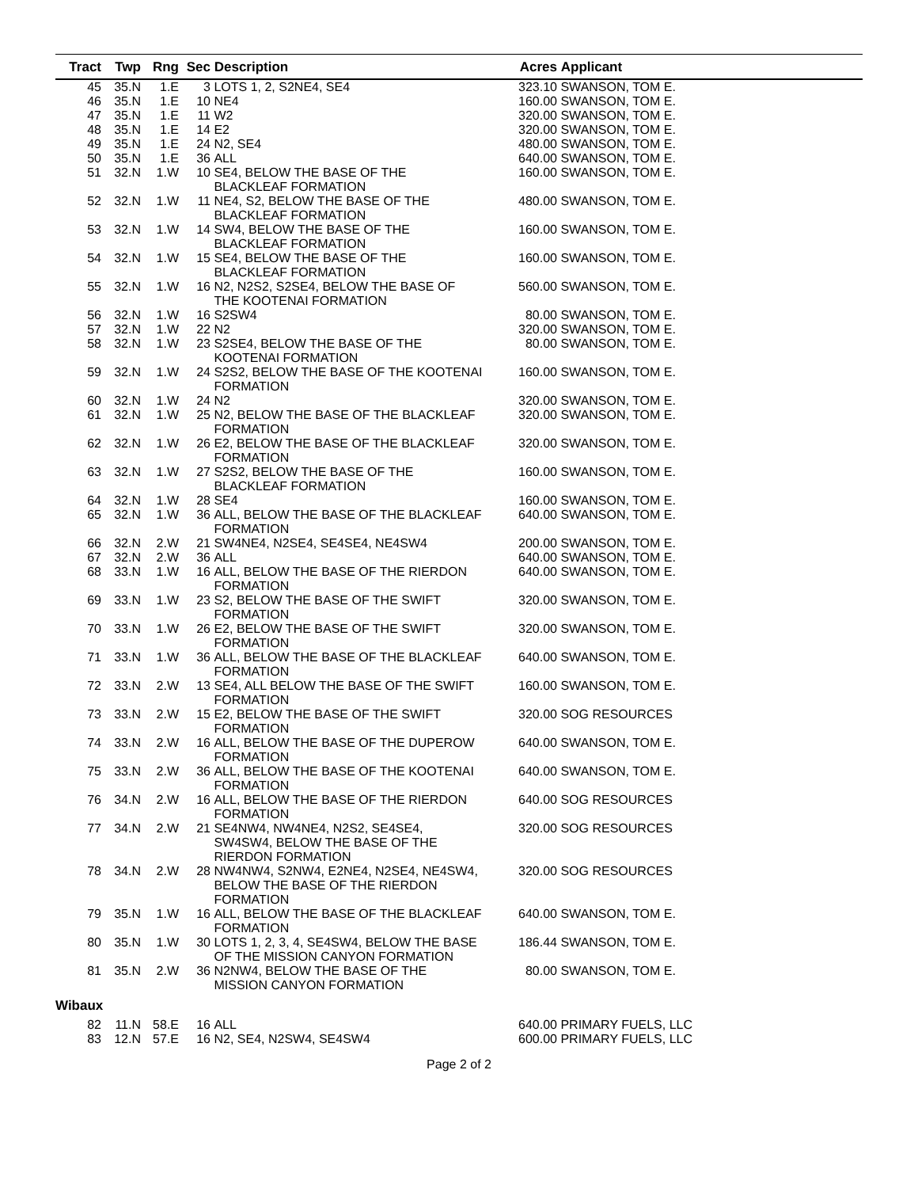| Tract | Twp | Rng | Sec | Description | Acres | Applicant |
| --- | --- | --- | --- | --- | --- | --- |
| 45 | 35.N | 1.E | 3 | LOTS 1, 2, S2NE4, SE4 | 323.10 | SWANSON, TOM E. |
| 46 | 35.N | 1.E | 10 | NE4 | 160.00 | SWANSON, TOM E. |
| 47 | 35.N | 1.E | 11 | W2 | 320.00 | SWANSON, TOM E. |
| 48 | 35.N | 1.E | 14 | E2 | 320.00 | SWANSON, TOM E. |
| 49 | 35.N | 1.E | 24 | N2, SE4 | 480.00 | SWANSON, TOM E. |
| 50 | 35.N | 1.E | 36 | ALL | 640.00 | SWANSON, TOM E. |
| 51 | 32.N | 1.W | 10 | SE4, BELOW THE BASE OF THE BLACKLEAF FORMATION | 160.00 | SWANSON, TOM E. |
| 52 | 32.N | 1.W | 11 | NE4, S2, BELOW THE BASE OF THE BLACKLEAF FORMATION | 480.00 | SWANSON, TOM E. |
| 53 | 32.N | 1.W | 14 | SW4, BELOW THE BASE OF THE BLACKLEAF FORMATION | 160.00 | SWANSON, TOM E. |
| 54 | 32.N | 1.W | 15 | SE4, BELOW THE BASE OF THE BLACKLEAF FORMATION | 160.00 | SWANSON, TOM E. |
| 55 | 32.N | 1.W | 16 | N2, N2S2, S2SE4, BELOW THE BASE OF THE KOOTENAI FORMATION | 560.00 | SWANSON, TOM E. |
| 56 | 32.N | 1.W | 16 | S2SW4 | 80.00 | SWANSON, TOM E. |
| 57 | 32.N | 1.W | 22 | N2 | 320.00 | SWANSON, TOM E. |
| 58 | 32.N | 1.W | 23 | S2SE4, BELOW THE BASE OF THE KOOTENAI FORMATION | 80.00 | SWANSON, TOM E. |
| 59 | 32.N | 1.W | 24 | S2S2, BELOW THE BASE OF THE KOOTENAI FORMATION | 160.00 | SWANSON, TOM E. |
| 60 | 32.N | 1.W | 24 | N2 | 320.00 | SWANSON, TOM E. |
| 61 | 32.N | 1.W | 25 | N2, BELOW THE BASE OF THE BLACKLEAF FORMATION | 320.00 | SWANSON, TOM E. |
| 62 | 32.N | 1.W | 26 | E2, BELOW THE BASE OF THE BLACKLEAF FORMATION | 320.00 | SWANSON, TOM E. |
| 63 | 32.N | 1.W | 27 | S2S2, BELOW THE BASE OF THE BLACKLEAF FORMATION | 160.00 | SWANSON, TOM E. |
| 64 | 32.N | 1.W | 28 | SE4 | 160.00 | SWANSON, TOM E. |
| 65 | 32.N | 1.W | 36 | ALL, BELOW THE BASE OF THE BLACKLEAF FORMATION | 640.00 | SWANSON, TOM E. |
| 66 | 32.N | 2.W | 21 | SW4NE4, N2SE4, SE4SE4, NE4SW4 | 200.00 | SWANSON, TOM E. |
| 67 | 32.N | 2.W | 36 | ALL | 640.00 | SWANSON, TOM E. |
| 68 | 33.N | 1.W | 16 | ALL, BELOW THE BASE OF THE RIERDON FORMATION | 640.00 | SWANSON, TOM E. |
| 69 | 33.N | 1.W | 23 | S2, BELOW THE BASE OF THE SWIFT FORMATION | 320.00 | SWANSON, TOM E. |
| 70 | 33.N | 1.W | 26 | E2, BELOW THE BASE OF THE SWIFT FORMATION | 320.00 | SWANSON, TOM E. |
| 71 | 33.N | 1.W | 36 | ALL, BELOW THE BASE OF THE BLACKLEAF FORMATION | 640.00 | SWANSON, TOM E. |
| 72 | 33.N | 2.W | 13 | SE4, ALL BELOW THE BASE OF THE SWIFT FORMATION | 160.00 | SWANSON, TOM E. |
| 73 | 33.N | 2.W | 15 | E2, BELOW THE BASE OF THE SWIFT FORMATION | 320.00 | SOG RESOURCES |
| 74 | 33.N | 2.W | 16 | ALL, BELOW THE BASE OF THE DUPEROW FORMATION | 640.00 | SWANSON, TOM E. |
| 75 | 33.N | 2.W | 36 | ALL, BELOW THE BASE OF THE KOOTENAI FORMATION | 640.00 | SWANSON, TOM E. |
| 76 | 34.N | 2.W | 16 | ALL, BELOW THE BASE OF THE RIERDON FORMATION | 640.00 | SOG RESOURCES |
| 77 | 34.N | 2.W | 21 | SE4NW4, NW4NE4, N2S2, SE4SE4, SW4SW4, BELOW THE BASE OF THE RIERDON FORMATION | 320.00 | SOG RESOURCES |
| 78 | 34.N | 2.W | 28 | NW4NW4, S2NW4, E2NE4, N2SE4, NE4SW4, BELOW THE BASE OF THE RIERDON FORMATION | 320.00 | SOG RESOURCES |
| 79 | 35.N | 1.W | 16 | ALL, BELOW THE BASE OF THE BLACKLEAF FORMATION | 640.00 | SWANSON, TOM E. |
| 80 | 35.N | 1.W | 30 | LOTS 1, 2, 3, 4, SE4SW4, BELOW THE BASE OF THE MISSION CANYON FORMATION | 186.44 | SWANSON, TOM E. |
| 81 | 35.N | 2.W | 36 | N2NW4, BELOW THE BASE OF THE MISSION CANYON FORMATION | 80.00 | SWANSON, TOM E. |
| Wibaux | | | | | | |
| 82 | 11.N | 58.E | 16 | ALL | 640.00 | PRIMARY FUELS, LLC |
| 83 | 12.N | 57.E | 16 | N2, SE4, N2SW4, SE4SW4 | 600.00 | PRIMARY FUELS, LLC |
Page 2 of 2